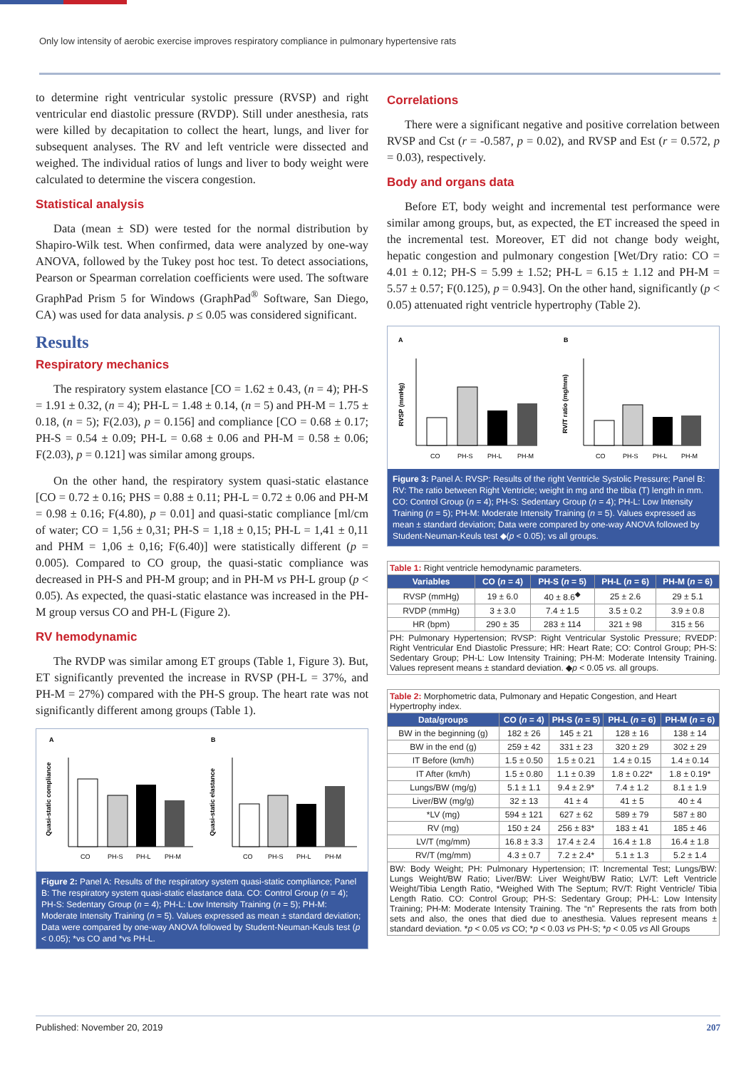Only low intensity of aerobic exercise improves respiratory compliance in pulmonary hypertensive rats
to determine right ventricular systolic pressure (RVSP) and right ventricular end diastolic pressure (RVDP). Still under anesthesia, rats were killed by decapitation to collect the heart, lungs, and liver for subsequent analyses. The RV and left ventricle were dissected and weighed. The individual ratios of lungs and liver to body weight were calculated to determine the viscera congestion.
Statistical analysis
Data (mean ± SD) were tested for the normal distribution by Shapiro-Wilk test. When confirmed, data were analyzed by one-way ANOVA, followed by the Tukey post hoc test. To detect associations, Pearson or Spearman correlation coefficients were used. The software GraphPad Prism 5 for Windows (GraphPad<sup>®</sup> Software, San Diego, CA) was used for data analysis. p ≤ 0.05 was considered significant.
Results
Respiratory mechanics
The respiratory system elastance [CO = 1.62 ± 0.43, (n = 4); PH-S = 1.91 ± 0.32, (n = 4); PH-L = 1.48 ± 0.14, (n = 5) and PH-M = 1.75 ± 0.18, (n = 5); F(2.03), p = 0.156] and compliance [CO = 0.68 ± 0.17; PH-S = 0.54 ± 0.09; PH-L = 0.68 ± 0.06 and PH-M = 0.58 ± 0.06; F(2.03), p = 0.121] was similar among groups.
On the other hand, the respiratory system quasi-static elastance [CO = 0.72 ± 0.16; PHS = 0.88 ± 0.11; PH-L = 0.72 ± 0.06 and PH-M = 0.98 ± 0.16; F(4.80), p = 0.01] and quasi-static compliance [ml/cm of water; CO = 1,56 ± 0,31; PH-S = 1,18 ± 0,15; PH-L = 1,41 ± 0,11 and PHM = 1,06 ± 0,16; F(6.40)] were statistically different (p = 0.005). Compared to CO group, the quasi-static compliance was decreased in PH-S and PH-M group; and in PH-M vs PH-L group (p < 0.05). As expected, the quasi-static elastance was increased in the PH-M group versus CO and PH-L (Figure 2).
RV hemodynamic
The RVDP was similar among ET groups (Table 1, Figure 3). But, ET significantly prevented the increase in RVSP (PH-L = 37%, and PH-M = 27%) compared with the PH-S group. The heart rate was not significantly different among groups (Table 1).
A
B
Quasi-static compliance
Quasi-static elastance
CO
PH-S
PH-L
PH-M
CO
PH-S
PH-L
PH-M
Figure 2: Panel A: Results of the respiratory system quasi-static compliance; Panel B: The respiratory system quasi-static elastance data. CO: Control Group (n = 4); PH-S: Sedentary Group (n = 4); PH-L: Low Intensity Training (n = 5); PH-M: Moderate Intensity Training (n = 5). Values expressed as mean ± standard deviation; Data were compared by one-way ANOVA followed by Student-Neuman-Keuls test (p < 0.05); *vs CO and *vs PH-L.
Correlations
There were a significant negative and positive correlation between RVSP and Cst (r = -0.587, p = 0.02), and RVSP and Est (r = 0.572, p = 0.03), respectively.
Body and organs data
Before ET, body weight and incremental test performance were similar among groups, but, as expected, the ET increased the speed in the incremental test. Moreover, ET did not change body weight, hepatic congestion and pulmonary congestion [Wet/Dry ratio: CO = 4.01 ± 0.12; PH-S = 5.99 ± 1.52; PH-L = 6.15 ± 1.12 and PH-M = 5.57 ± 0.57; F(0.125), p = 0.943]. On the other hand, significantly (p < 0.05) attenuated right ventricle hypertrophy (Table 2).
A
B
RVSP (mmHg)
RV/T ratio (mg/mm)
CO
PH-S
PH-L
PH-M
CO
PH-S
PH-L
PH-M
Figure 3: Panel A: RVSP: Results of the right Ventricle Systolic Pressure; Panel B: RV: The ratio between Right Ventricle; weight in mg and the tibia (T) length in mm. CO: Control Group (n = 4); PH-S: Sedentary Group (n = 4); PH-L: Low Intensity Training (n = 5); PH-M: Moderate Intensity Training (n = 5). Values expressed as mean ± standard deviation; Data were compared by one-way ANOVA followed by Student-Neuman-Keuls test ◆(p < 0.05); vs all groups.
| Table 1: Right ventricle hemodynamic parameters. | | | | |
| Variables | CO ( n = 4) | PH-S ( n = 5) | PH-L ( n = 6) | PH-M ( n = 6) |
| RVSP (mmHg) | 19 ± 6.0 | 40 ± 8.6<sup>◆</sup> | 25 ± 2.6 | 29 ± 5.1 |
| RVDP (mmHg) | 3 ± 3.0 | 7.4 ± 1.5 | 3.5 ± 0.2 | 3.9 ± 0.8 |
| HR (bpm) | 290 ± 35 | 283 ± 114 | 321 ± 98 | 315 ± 56 |
| PH: Pulmonary Hypertension; RVSP: Right Ventricular Systolic Pressure; RVEDP: Right Ventricular End Diastolic Pressure; HR: Heart Rate; CO: Control Group; PH-S: Sedentary Group; PH-L: Low Intensity Training; PH-M: Moderate Intensity Training. Values represent means ± standard deviation. ◆ p < 0.05 vs. all groups. | | | | |
| Table 2: Morphometric data, Pulmonary and Hepatic Congestion, and Heart Hypertrophy index. | | | | |
| Data/groups | CO ( n = 4) | PH-S ( n = 5) | PH-L ( n = 6) | PH-M ( n = 6) |
| BW in the beginning (g) | 182 ± 26 | 145 ± 21 | 128 ± 16 | 138 ± 14 |
| BW in the end (g) | 259 ± 42 | 331 ± 23 | 320 ± 29 | 302 ± 29 |
| IT Before (km/h) | 1.5 ± 0.50 | 1.5 ± 0.21 | 1.4 ± 0.15 | 1.4 ± 0.14 |
| IT After (km/h) | 1.5 ± 0.80 | 1.1 ± 0.39 | 1.8 ± 0.22* | 1.8 ± 0.19* |
| Lungs/BW (mg/g) | 5.1 ± 1.1 | 9.4 ± 2.9* | 7.4 ± 1.2 | 8.1 ± 1.9 |
| Liver/BW (mg/g) | 32 ± 13 | 41 ± 4 | 41 ± 5 | 40 ± 4 |
| *LV (mg) | 594 ± 121 | 627 ± 62 | 589 ± 79 | 587 ± 80 |
| RV (mg) | 150 ± 24 | 256 ± 83* | 183 ± 41 | 185 ± 46 |
| LV/T (mg/mm) | 16.8 ± 3.3 | 17.4 ± 2.4 | 16.4 ± 1.8 | 16.4 ± 1.8 |
| RV/T (mg/mm) | 4.3 ± 0.7 | 7.2 ± 2.4* | 5.1 ± 1.3 | 5.2 ± 1.4 |
| BW: Body Weight; PH: Pulmonary Hypertension; IT: Incremental Test; Lungs/BW: Lungs Weight/BW Ratio; Liver/BW: Liver Weight/BW Ratio; LV/T: Left Ventricle Weight/Tibia Length Ratio, *Weighed With The Septum; RV/T: Right Ventricle/ Tibia Length Ratio. CO: Control Group; PH-S: Sedentary Group; PH-L: Low Intensity Training; PH-M: Moderate Intensity Training. The “n” Represents the rats from both sets and also, the ones that died due to anesthesia. Values represent means ± standard deviation. * p < 0.05 vs CO; * p < 0.03 vs PH-S; * p < 0.05 vs All Groups | | | | |
Published: November 20, 2019 207